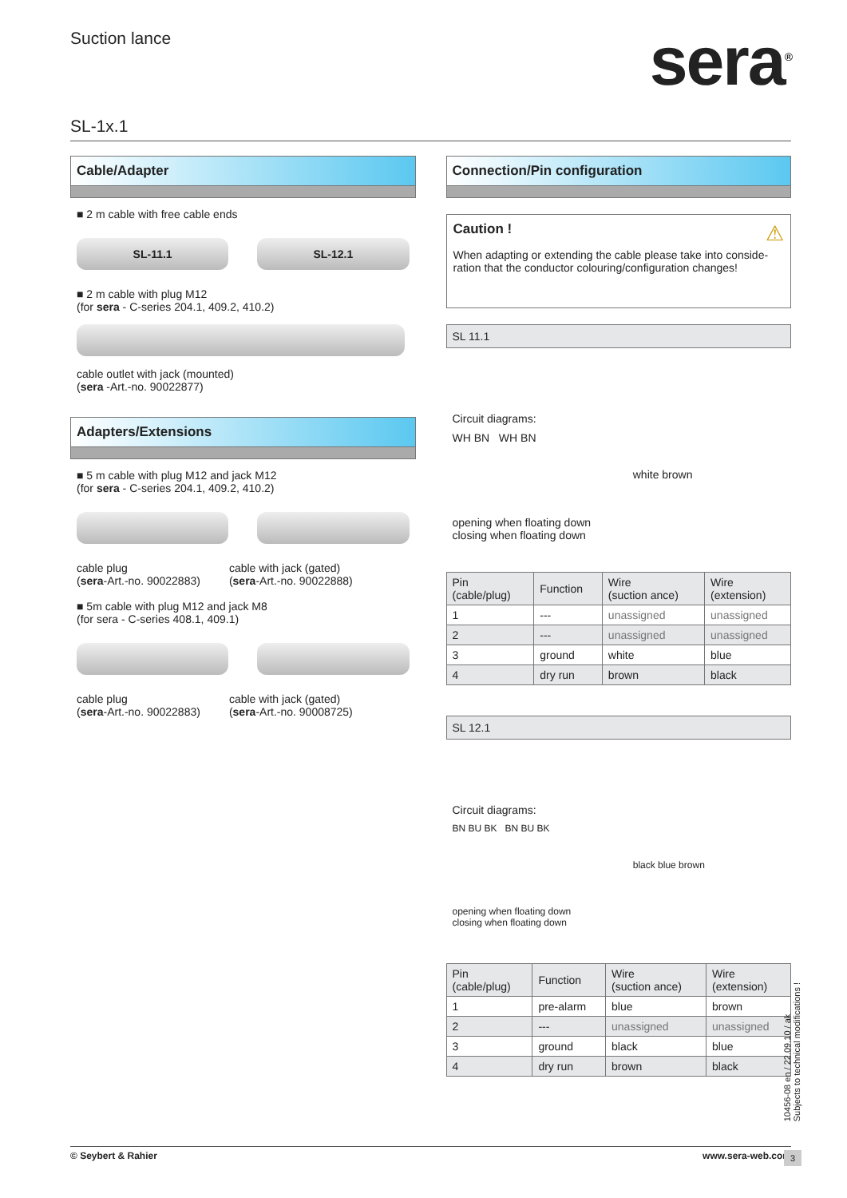Suction lance
sera<sup>®</sup>
SL-1x.1
Cable/Adapter
■ 2 m cable with free cable ends
SL-11.1 SL-12.1
■ 2 m cable with plug M12
(for sera - C-series 204.1, 409.2, 410.2)
cable outlet with jack (mounted)
(sera -Art.-no. 90022877)
Adapters/Extensions
■ 5 m cable with plug M12 and jack M12
(for sera - C-series 204.1, 409.2, 410.2)
cable plug
(sera-Art.-no. 90022883)
cable with jack (gated)
(sera-Art.-no. 90022888)
■ 5m cable with plug M12 and jack M8
(for sera - C-series 408.1, 409.1)
cable plug
(sera-Art.-no. 90022883)
cable with jack (gated)
(sera-Art.-no. 90008725)
Connection/Pin configuration
Caution ! ⚠
When adapting or extending the cable please take into conside-ration that the conductor colouring/configuration changes!
SL 11.1
Circuit diagrams:
WH BN WH BN
opening when floating down closing when floating down
white brown
| Pin (cable/plug) | Function | Wire (suction ance) | Wire (extension) |
| --- | --- | --- | --- |
| 1 | --- | unassigned | unassigned |
| 2 | --- | unassigned | unassigned |
| 3 | ground | white | blue |
| 4 | dry run | brown | black |
SL 12.1
Circuit diagrams:
BN BU BK BN BU BK
opening when floating down closing when floating down
black blue brown
| Pin (cable/plug) | Function | Wire (suction ance) | Wire (extension) |
| --- | --- | --- | --- |
| 1 | pre-alarm | blue | brown |
| 2 | --- | unassigned | unassigned |
| 3 | ground | black | blue |
| 4 | dry run | brown | black |
10456-08 en / 22.09.10 / ak
Subjects to technical modifications !
© Seybert & Rahier www.sera-web.com
3